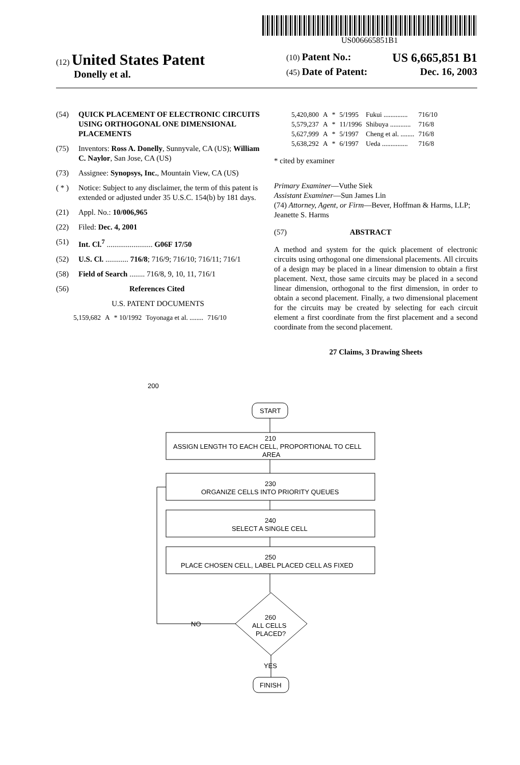US006665851B1
(12) United States Patent
Donelly et al.
(10) Patent No.: US 6,665,851 B1
(45) Date of Patent: Dec. 16, 2003
(54) QUICK PLACEMENT OF ELECTRONIC CIRCUITS USING ORTHOGONAL ONE DIMENSIONAL PLACEMENTS
(75) Inventors: Ross A. Donelly, Sunnyvale, CA (US); William C. Naylor, San Jose, CA (US)
(73) Assignee: Synopsys, Inc., Mountain View, CA (US)
( * ) Notice: Subject to any disclaimer, the term of this patent is extended or adjusted under 35 U.S.C. 154(b) by 181 days.
(21) Appl. No.: 10/006,965
(22) Filed: Dec. 4, 2001
(51) Int. Cl.<sup>7</sup> ........................ G06F 17/50
(52) U.S. Cl. ............ 716/8; 716/9; 716/10; 716/11; 716/1
(58) Field of Search ........ 716/8, 9, 10, 11, 716/1
(56) References Cited
U.S. PATENT DOCUMENTS
| 5,159,682 | A | * 10/1992 | Toyonaga et al. ........ | 716/10 |
| 5,420,800 | A | * | 5/1995 | Fukui .............. | 716/10 |
| 5,579,237 | A | * | 11/1996 | Shibuya ............ | 716/8 |
| 5,627,999 | A | * | 5/1997 | Cheng et al. ........ | 716/8 |
| 5,638,292 | A | * | 6/1997 | Ueda ............... | 716/8 |
* cited by examiner
Primary Examiner—Vuthe Siek
Assistant Examiner—Sun James Lin
(74) Attorney, Agent, or Firm—Bever, Hoffman & Harms, LLP; Jeanette S. Harms
(57) ABSTRACT
A method and system for the quick placement of electronic circuits using orthogonal one dimensional placements. All circuits of a design may be placed in a linear dimension to obtain a first placement. Next, those same circuits may be placed in a second linear dimension, orthogonal to the first dimension, in order to obtain a second placement. Finally, a two dimensional placement for the circuits may be created by selecting for each circuit element a first coordinate from the first placement and a second coordinate from the second placement.
27 Claims, 3 Drawing Sheets
200
START
210
ASSIGN LENGTH TO EACH CELL, PROPORTIONAL TO CELL
AREA
230
ORGANIZE CELLS INTO PRIORITY QUEUES
240
SELECT A SINGLE CELL
250
PLACE CHOSEN CELL, LABEL PLACED CELL AS FIXED
260
ALL CELLS
PLACED?
NO
YES
FINISH